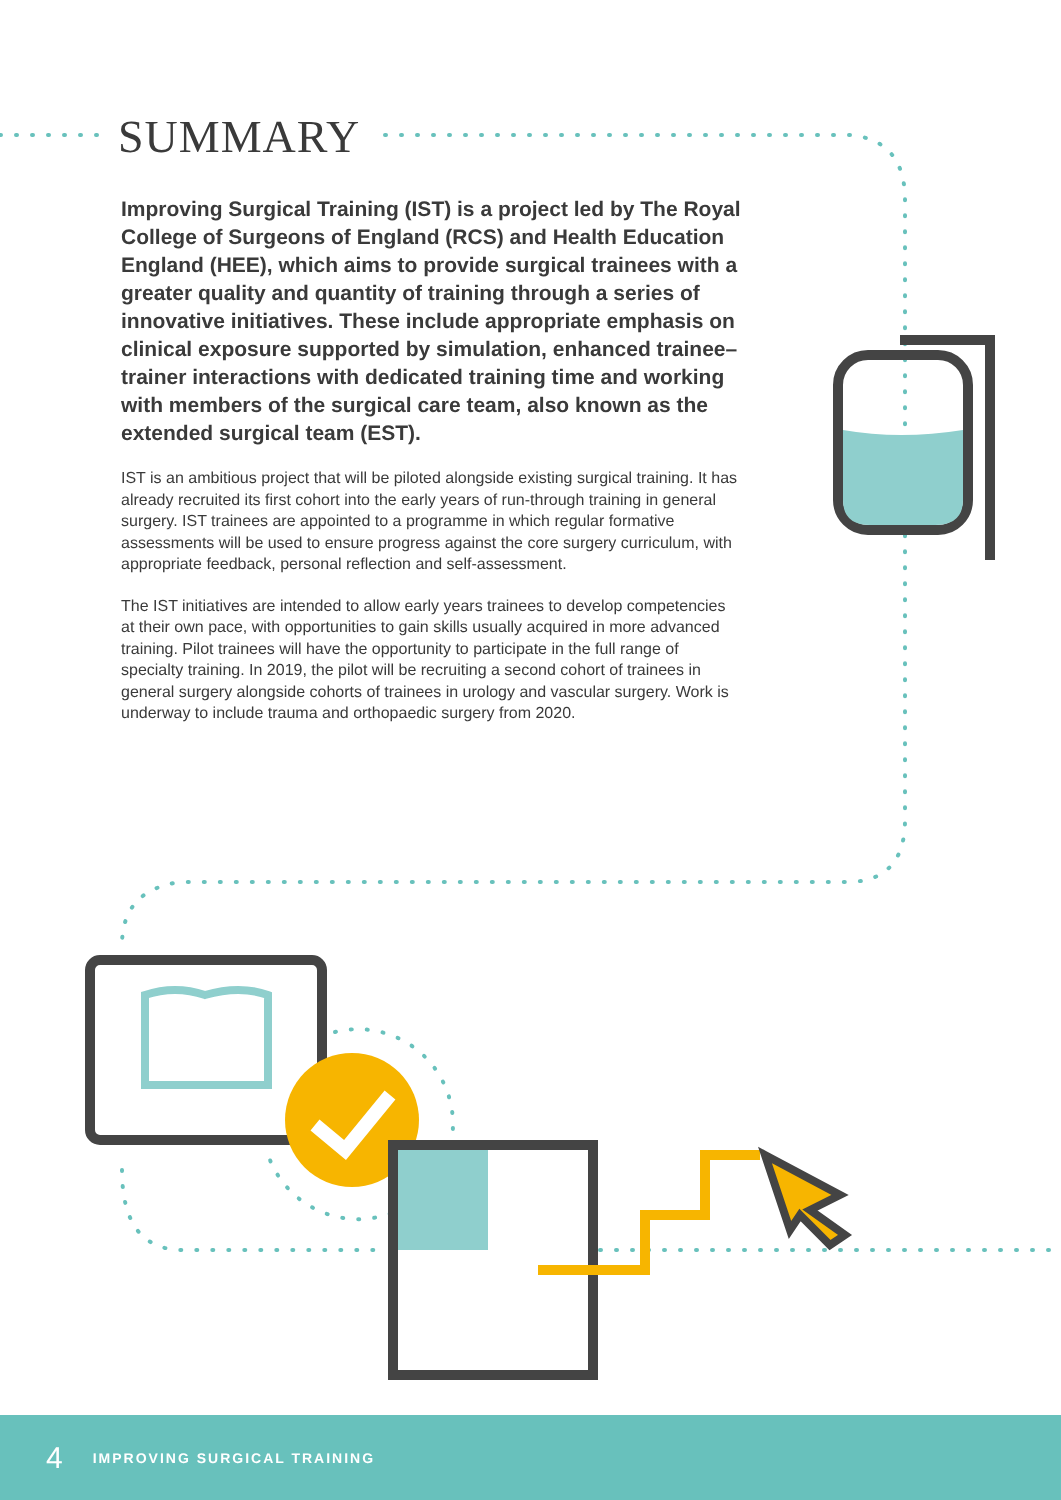SUMMARY
Improving Surgical Training (IST) is a project led by The Royal College of Surgeons of England (RCS) and Health Education England (HEE), which aims to provide surgical trainees with a greater quality and quantity of training through a series of innovative initiatives. These include appropriate emphasis on clinical exposure supported by simulation, enhanced trainee–trainer interactions with dedicated training time and working with members of the surgical care team, also known as the extended surgical team (EST).
IST is an ambitious project that will be piloted alongside existing surgical training. It has already recruited its first cohort into the early years of run-through training in general surgery. IST trainees are appointed to a programme in which regular formative assessments will be used to ensure progress against the core surgery curriculum, with appropriate feedback, personal reflection and self-assessment.
The IST initiatives are intended to allow early years trainees to develop competencies at their own pace, with opportunities to gain skills usually acquired in more advanced training. Pilot trainees will have the opportunity to participate in the full range of specialty training. In 2019, the pilot will be recruiting a second cohort of trainees in general surgery alongside cohorts of trainees in urology and vascular surgery. Work is underway to include trauma and orthopaedic surgery from 2020.
4 IMPROVING SURGICAL TRAINING